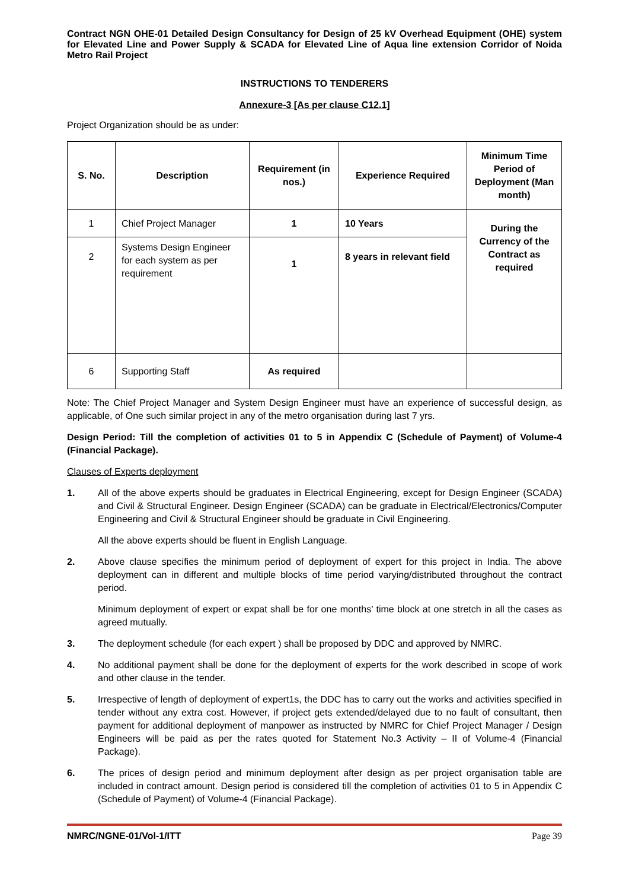Contract NGN OHE-01 Detailed Design Consultancy for Design of 25 kV Overhead Equipment (OHE) system for Elevated Line and Power Supply & SCADA for Elevated Line of Aqua line extension Corridor of Noida Metro Rail Project
INSTRUCTIONS TO TENDERERS
Annexure-3 [As per clause C12.1]
Project Organization should be as under:
| S. No. | Description | Requirement (in nos.) | Experience Required | Minimum Time Period of Deployment (Man month) |
| --- | --- | --- | --- | --- |
| 1 | Chief Project Manager | 1 | 10 Years | During the Currency of the Contract as required |
| 2 | Systems Design Engineer for each system as per requirement | 1 | 8 years in relevant field | |
| 6 | Supporting Staff | As required | | |
Note: The Chief Project Manager and System Design Engineer must have an experience of successful design, as applicable, of One such similar project in any of the metro organisation during last 7 yrs.
Design Period: Till the completion of activities 01 to 5 in Appendix C (Schedule of Payment) of Volume-4 (Financial Package).
Clauses of Experts deployment
1. All of the above experts should be graduates in Electrical Engineering, except for Design Engineer (SCADA) and Civil & Structural Engineer. Design Engineer (SCADA) can be graduate in Electrical/Electronics/Computer Engineering and Civil & Structural Engineer should be graduate in Civil Engineering.
All the above experts should be fluent in English Language.
2. Above clause specifies the minimum period of deployment of expert for this project in India. The above deployment can in different and multiple blocks of time period varying/distributed throughout the contract period.
Minimum deployment of expert or expat shall be for one months’ time block at one stretch in all the cases as agreed mutually.
3. The deployment schedule (for each expert ) shall be proposed by DDC and approved by NMRC.
4. No additional payment shall be done for the deployment of experts for the work described in scope of work and other clause in the tender.
5. Irrespective of length of deployment of expert1s, the DDC has to carry out the works and activities specified in tender without any extra cost. However, if project gets extended/delayed due to no fault of consultant, then payment for additional deployment of manpower as instructed by NMRC for Chief Project Manager / Design Engineers will be paid as per the rates quoted for Statement No.3 Activity – II of Volume-4 (Financial Package).
6. The prices of design period and minimum deployment after design as per project organisation table are included in contract amount. Design period is considered till the completion of activities 01 to 5 in Appendix C (Schedule of Payment) of Volume-4 (Financial Package).
NMRC/NGNE-01/Vol-1/ITT Page 39